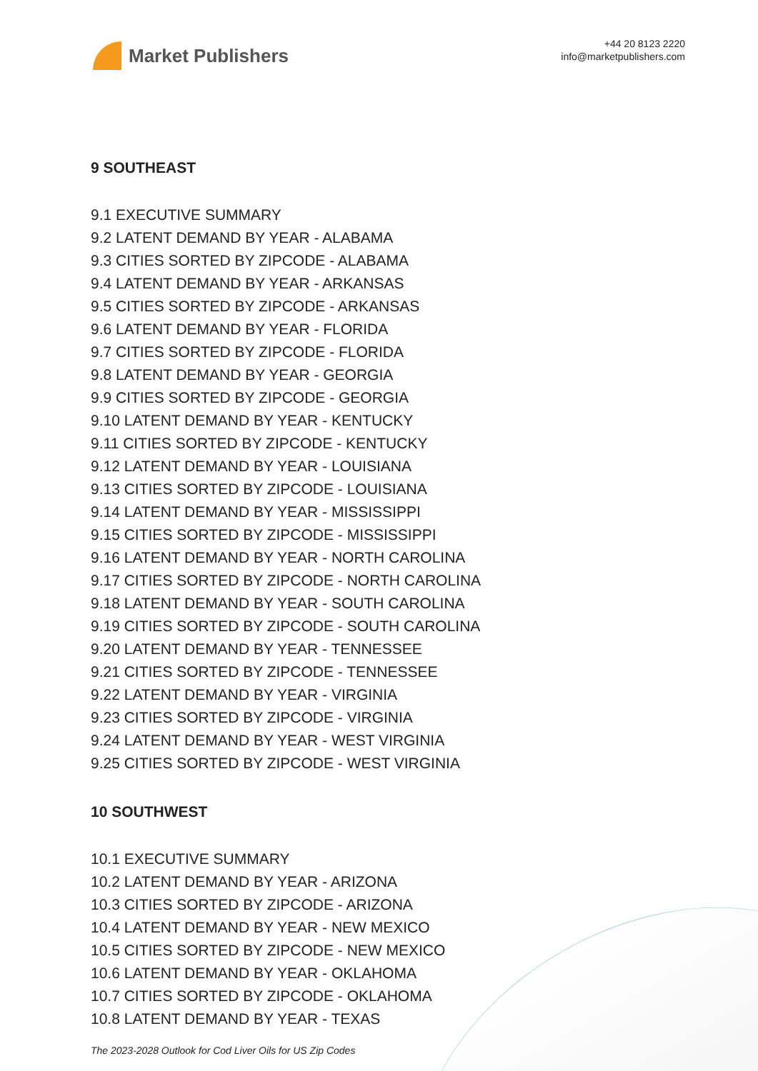Market Publishers
+44 20 8123 2220
info@marketpublishers.com
9 SOUTHEAST
9.1 EXECUTIVE SUMMARY
9.2 LATENT DEMAND BY YEAR - ALABAMA
9.3 CITIES SORTED BY ZIPCODE - ALABAMA
9.4 LATENT DEMAND BY YEAR - ARKANSAS
9.5 CITIES SORTED BY ZIPCODE - ARKANSAS
9.6 LATENT DEMAND BY YEAR - FLORIDA
9.7 CITIES SORTED BY ZIPCODE - FLORIDA
9.8 LATENT DEMAND BY YEAR - GEORGIA
9.9 CITIES SORTED BY ZIPCODE - GEORGIA
9.10 LATENT DEMAND BY YEAR - KENTUCKY
9.11 CITIES SORTED BY ZIPCODE - KENTUCKY
9.12 LATENT DEMAND BY YEAR - LOUISIANA
9.13 CITIES SORTED BY ZIPCODE - LOUISIANA
9.14 LATENT DEMAND BY YEAR - MISSISSIPPI
9.15 CITIES SORTED BY ZIPCODE - MISSISSIPPI
9.16 LATENT DEMAND BY YEAR - NORTH CAROLINA
9.17 CITIES SORTED BY ZIPCODE - NORTH CAROLINA
9.18 LATENT DEMAND BY YEAR - SOUTH CAROLINA
9.19 CITIES SORTED BY ZIPCODE - SOUTH CAROLINA
9.20 LATENT DEMAND BY YEAR - TENNESSEE
9.21 CITIES SORTED BY ZIPCODE - TENNESSEE
9.22 LATENT DEMAND BY YEAR - VIRGINIA
9.23 CITIES SORTED BY ZIPCODE - VIRGINIA
9.24 LATENT DEMAND BY YEAR - WEST VIRGINIA
9.25 CITIES SORTED BY ZIPCODE - WEST VIRGINIA
10 SOUTHWEST
10.1 EXECUTIVE SUMMARY
10.2 LATENT DEMAND BY YEAR - ARIZONA
10.3 CITIES SORTED BY ZIPCODE - ARIZONA
10.4 LATENT DEMAND BY YEAR - NEW MEXICO
10.5 CITIES SORTED BY ZIPCODE - NEW MEXICO
10.6 LATENT DEMAND BY YEAR - OKLAHOMA
10.7 CITIES SORTED BY ZIPCODE - OKLAHOMA
10.8 LATENT DEMAND BY YEAR - TEXAS
The 2023-2028 Outlook for Cod Liver Oils for US Zip Codes